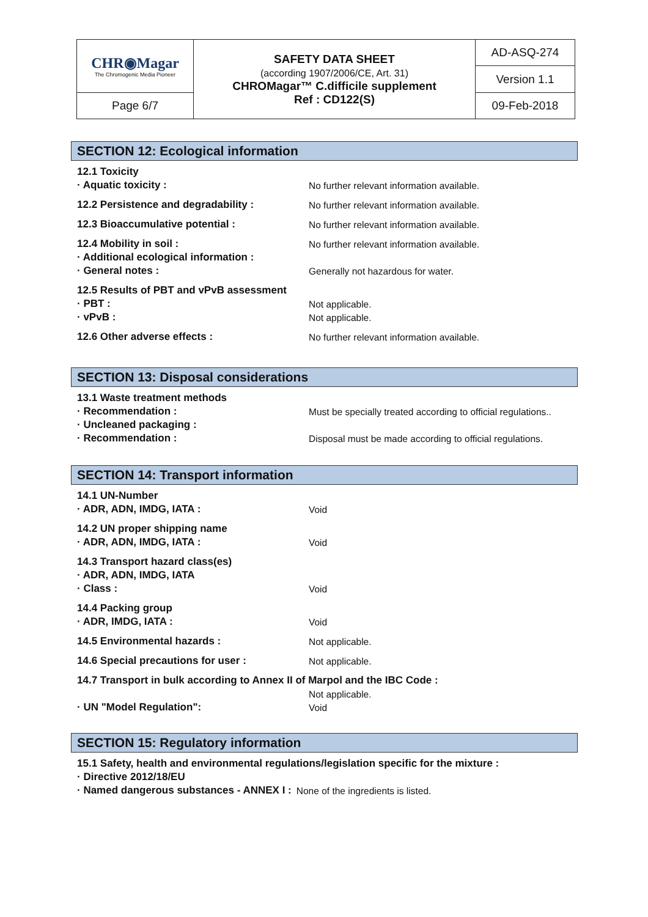| CHR◉Magar The Chromogenic Media Pioneer | SAFETY DATA SHEET (according 1907/2006/CE, Art. 31) CHROMagar™ C.difficile supplement Ref : CD122(S) | AD-ASQ-274 |
| | | Version 1.1 |
| Page 6/7 | | 09-Feb-2018 |
SECTION 12: Ecological information
12.1 Toxicity
· Aquatic toxicity : No further relevant information available.
12.2 Persistence and degradability : No further relevant information available.
12.3 Bioaccumulative potential : No further relevant information available.
12.4 Mobility in soil : No further relevant information available.
· Additional ecological information :
· General notes : Generally not hazardous for water.
12.5 Results of PBT and vPvB assessment
· PBT : Not applicable.
· vPvB : Not applicable.
12.6 Other adverse effects : No further relevant information available.
SECTION 13: Disposal considerations
13.1 Waste treatment methods
· Recommendation : Must be specially treated according to official regulations..
· Uncleaned packaging :
· Recommendation : Disposal must be made according to official regulations.
SECTION 14: Transport information
14.1 UN-Number
· ADR, ADN, IMDG, IATA : Void
14.2 UN proper shipping name
· ADR, ADN, IMDG, IATA : Void
14.3 Transport hazard class(es)
· ADR, ADN, IMDG, IATA
· Class : Void
14.4 Packing group
· ADR, IMDG, IATA : Void
14.5 Environmental hazards : Not applicable.
14.6 Special precautions for user : Not applicable.
14.7 Transport in bulk according to Annex II of Marpol and the IBC Code :
Not applicable.
· UN "Model Regulation": Void
SECTION 15: Regulatory information
15.1 Safety, health and environmental regulations/legislation specific for the mixture :
· Directive 2012/18/EU
· Named dangerous substances - ANNEX I : None of the ingredients is listed.